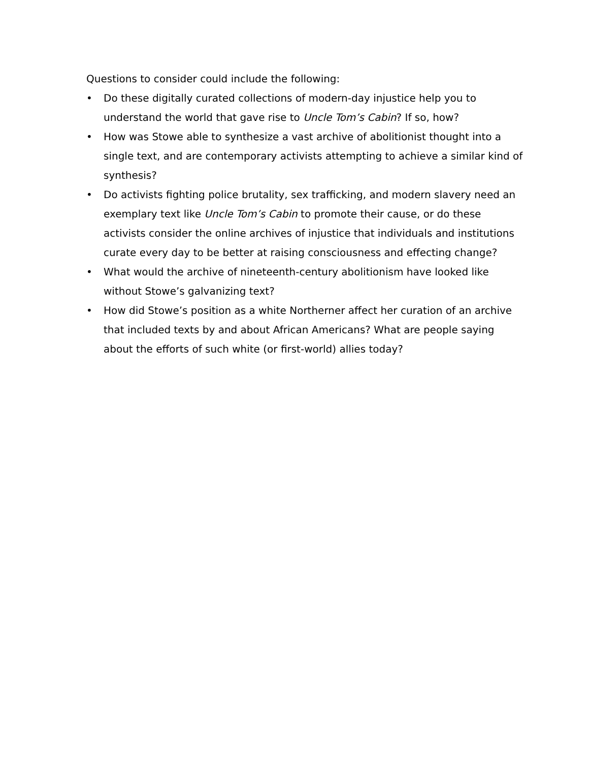Questions to consider could include the following:
• Do these digitally curated collections of modern-day injustice help you to understand the world that gave rise to Uncle Tom’s Cabin? If so, how?
• How was Stowe able to synthesize a vast archive of abolitionist thought into a single text, and are contemporary activists attempting to achieve a similar kind of synthesis?
• Do activists fighting police brutality, sex trafficking, and modern slavery need an exemplary text like Uncle Tom’s Cabin to promote their cause, or do these activists consider the online archives of injustice that individuals and institutions curate every day to be better at raising consciousness and effecting change?
• What would the archive of nineteenth-century abolitionism have looked like without Stowe’s galvanizing text?
• How did Stowe’s position as a white Northerner affect her curation of an archive that included texts by and about African Americans? What are people saying about the efforts of such white (or first-world) allies today?